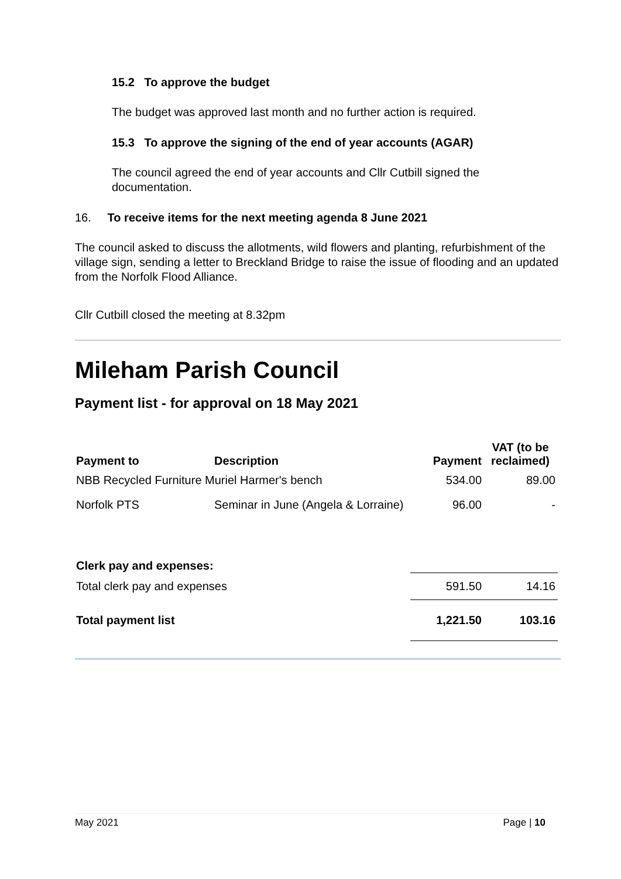15.2 To approve the budget
The budget was approved last month and no further action is required.
15.3 To approve the signing of the end of year accounts (AGAR)
The council agreed the end of year accounts and Cllr Cutbill signed the documentation.
16. To receive items for the next meeting agenda 8 June 2021
The council asked to discuss the allotments, wild flowers and planting, refurbishment of the village sign, sending a letter to Breckland Bridge to raise the issue of flooding and an updated from the Norfolk Flood Alliance.
Cllr Cutbill closed the meeting at 8.32pm
Mileham Parish Council
Payment list - for approval on 18 May 2021
| Payment to | Description | Payment | VAT (to be reclaimed) |
| --- | --- | --- | --- |
| NBB Recycled Furniture Muriel Harmer's bench | | 534.00 | 89.00 |
| Norfolk PTS | Seminar in June (Angela & Lorraine) | 96.00 | - |
| Clerk pay and expenses: | | | |
| Total clerk pay and expenses | | 591.50 | 14.16 |
| Total payment list | | 1,221.50 | 103.16 |
May 2021 Page | 10